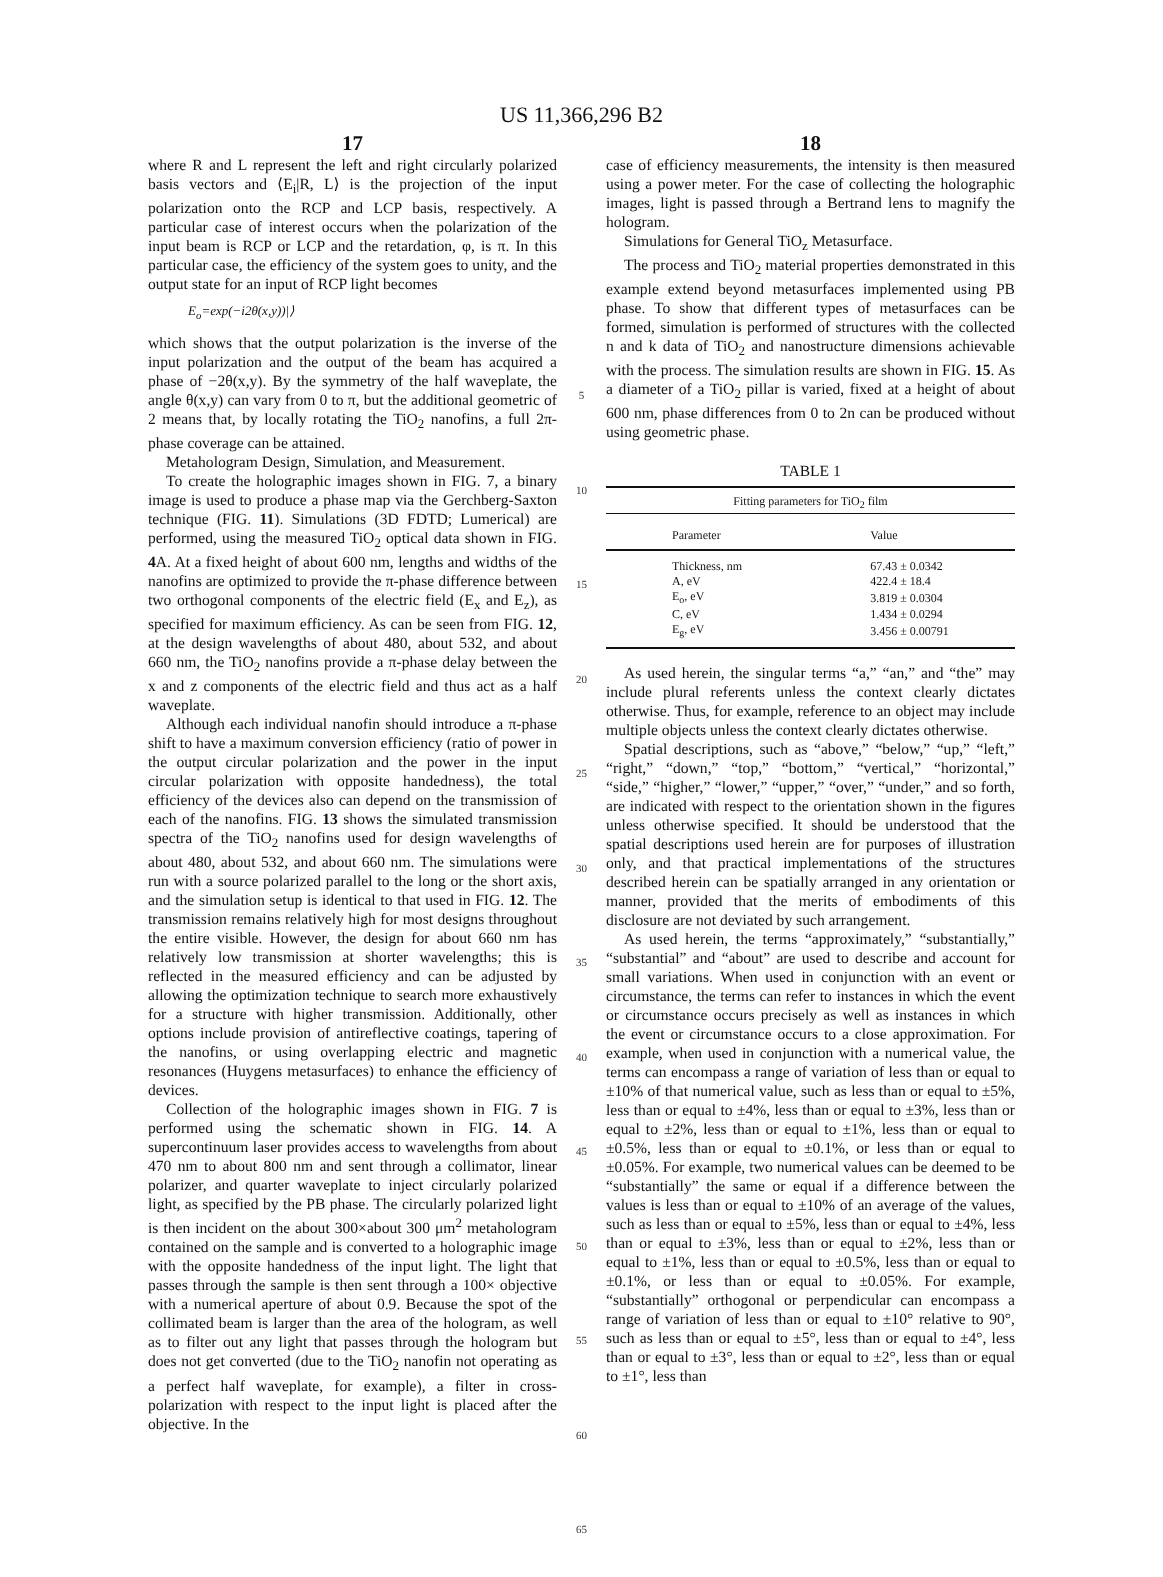US 11,366,296 B2
17
where R and L represent the left and right circularly polarized basis vectors and ⟨E<sub>i</sub>|R, L⟩ is the projection of the input polarization onto the RCP and LCP basis, respectively. A particular case of interest occurs when the polarization of the input beam is RCP or LCP and the retardation, φ, is π. In this particular case, the efficiency of the system goes to unity, and the output state for an input of RCP light becomes
E<sub>o</sub>=exp(−i2θ(x,y))|⟩
which shows that the output polarization is the inverse of the input polarization and the output of the beam has acquired a phase of −2θ(x,y). By the symmetry of the half waveplate, the angle θ(x,y) can vary from 0 to π, but the additional geometric of 2 means that, by locally rotating the TiO<sub>2</sub> nanofins, a full 2π-phase coverage can be attained.
Metahologram Design, Simulation, and Measurement.
To create the holographic images shown in FIG. 7, a binary image is used to produce a phase map via the Gerchberg-Saxton technique (FIG. 11). Simulations (3D FDTD; Lumerical) are performed, using the measured TiO<sub>2</sub> optical data shown in FIG. 4 A. At a fixed height of about 600 nm, lengths and widths of the nanofins are optimized to provide the π-phase difference between two orthogonal components of the electric field (E<sub>x</sub> and E<sub>z</sub>), as specified for maximum efficiency. As can be seen from FIG. 12, at the design wavelengths of about 480, about 532, and about 660 nm, the TiO<sub>2</sub> nanofins provide a π-phase delay between the x and z components of the electric field and thus act as a half waveplate.
Although each individual nanofin should introduce a π-phase shift to have a maximum conversion efficiency (ratio of power in the output circular polarization and the power in the input circular polarization with opposite handedness), the total efficiency of the devices also can depend on the transmission of each of the nanofins. FIG. 13 shows the simulated transmission spectra of the TiO<sub>2</sub> nanofins used for design wavelengths of about 480, about 532, and about 660 nm. The simulations were run with a source polarized parallel to the long or the short axis, and the simulation setup is identical to that used in FIG. 12. The transmission remains relatively high for most designs throughout the entire visible. However, the design for about 660 nm has relatively low transmission at shorter wavelengths; this is reflected in the measured efficiency and can be adjusted by allowing the optimization technique to search more exhaustively for a structure with higher transmission. Additionally, other options include provision of antireflective coatings, tapering of the nanofins, or using overlapping electric and magnetic resonances (Huygens metasurfaces) to enhance the efficiency of devices.
Collection of the holographic images shown in FIG. 7 is performed using the schematic shown in FIG. 14. A supercontinuum laser provides access to wavelengths from about 470 nm to about 800 nm and sent through a collimator, linear polarizer, and quarter waveplate to inject circularly polarized light, as specified by the PB phase. The circularly polarized light is then incident on the about 300×about 300 μm<sup>2</sup> metahologram contained on the sample and is converted to a holographic image with the opposite handedness of the input light. The light that passes through the sample is then sent through a 100× objective with a numerical aperture of about 0.9. Because the spot of the collimated beam is larger than the area of the hologram, as well as to filter out any light that passes through the hologram but does not get converted (due to the TiO<sub>2</sub> nanofin not operating as a perfect half waveplate, for example), a filter in cross-polarization with respect to the input light is placed after the objective. In the
5
10
15
20
25
30
35
40
45
50
55
60
65
18
case of efficiency measurements, the intensity is then measured using a power meter. For the case of collecting the holographic images, light is passed through a Bertrand lens to magnify the hologram.
Simulations for General TiO<sub>z</sub> Metasurface.
The process and TiO<sub>2</sub> material properties demonstrated in this example extend beyond metasurfaces implemented using PB phase. To show that different types of metasurfaces can be formed, simulation is performed of structures with the collected n and k data of TiO<sub>2</sub> and nanostructure dimensions achievable with the process. The simulation results are shown in FIG. 15. As a diameter of a TiO<sub>2</sub> pillar is varied, fixed at a height of about 600 nm, phase differences from 0 to 2n can be produced without using geometric phase.
TABLE 1
| Fitting parameters for TiO<sub>2</sub> film | |
| --- | --- |
| Parameter | Value |
| Thickness, nm | 67.43 ± 0.0342 |
| A, eV | 422.4 ± 18.4 |
| E<sub>o</sub>, eV | 3.819 ± 0.0304 |
| C, eV | 1.434 ± 0.0294 |
| E<sub>g</sub>, eV | 3.456 ± 0.00791 |
As used herein, the singular terms “a,” “an,” and “the” may include plural referents unless the context clearly dictates otherwise. Thus, for example, reference to an object may include multiple objects unless the context clearly dictates otherwise.
Spatial descriptions, such as “above,” “below,” “up,” “left,” “right,” “down,” “top,” “bottom,” “vertical,” “horizontal,” “side,” “higher,” “lower,” “upper,” “over,” “under,” and so forth, are indicated with respect to the orientation shown in the figures unless otherwise specified. It should be understood that the spatial descriptions used herein are for purposes of illustration only, and that practical implementations of the structures described herein can be spatially arranged in any orientation or manner, provided that the merits of embodiments of this disclosure are not deviated by such arrangement.
As used herein, the terms “approximately,” “substantially,” “substantial” and “about” are used to describe and account for small variations. When used in conjunction with an event or circumstance, the terms can refer to instances in which the event or circumstance occurs precisely as well as instances in which the event or circumstance occurs to a close approximation. For example, when used in conjunction with a numerical value, the terms can encompass a range of variation of less than or equal to ±10% of that numerical value, such as less than or equal to ±5%, less than or equal to ±4%, less than or equal to ±3%, less than or equal to ±2%, less than or equal to ±1%, less than or equal to ±0.5%, less than or equal to ±0.1%, or less than or equal to ±0.05%. For example, two numerical values can be deemed to be “substantially” the same or equal if a difference between the values is less than or equal to ±10% of an average of the values, such as less than or equal to ±5%, less than or equal to ±4%, less than or equal to ±3%, less than or equal to ±2%, less than or equal to ±1%, less than or equal to ±0.5%, less than or equal to ±0.1%, or less than or equal to ±0.05%. For example, “substantially” orthogonal or perpendicular can encompass a range of variation of less than or equal to ±10° relative to 90°, such as less than or equal to ±5°, less than or equal to ±4°, less than or equal to ±3°, less than or equal to ±2°, less than or equal to ±1°, less than